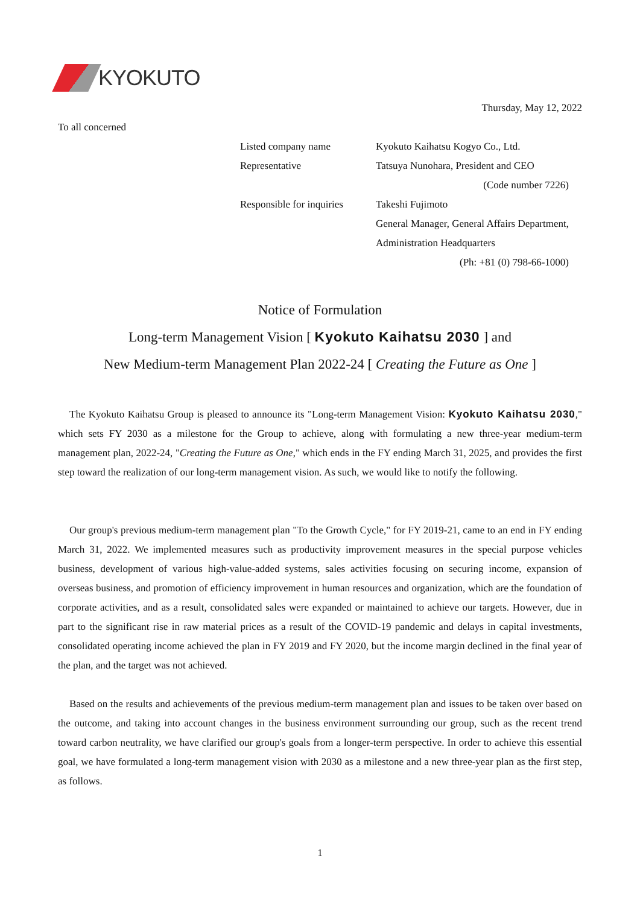KYOKUTO
Thursday, May 12, 2022
To all concerned
| Listed company name | Kyokuto Kaihatsu Kogyo Co., Ltd. |
| Representative | Tatsuya Nunohara, President and CEO |
| | (Code number 7226) |
| Responsible for inquiries | Takeshi Fujimoto |
| | General Manager, General Affairs Department, |
| | Administration Headquarters |
| | (Ph: +81 (0) 798-66-1000) |
Notice of Formulation
Long-term Management Vision [ Kyokuto Kaihatsu 2030 ] and
New Medium-term Management Plan 2022-24 [ Creating the Future as One ]
The Kyokuto Kaihatsu Group is pleased to announce its "Long-term Management Vision: Kyokuto Kaihatsu 2030," which sets FY 2030 as a milestone for the Group to achieve, along with formulating a new three-year medium-term management plan, 2022-24, "Creating the Future as One," which ends in the FY ending March 31, 2025, and provides the first step toward the realization of our long-term management vision. As such, we would like to notify the following.
Our group's previous medium-term management plan "To the Growth Cycle," for FY 2019-21, came to an end in FY ending March 31, 2022. We implemented measures such as productivity improvement measures in the special purpose vehicles business, development of various high-value-added systems, sales activities focusing on securing income, expansion of overseas business, and promotion of efficiency improvement in human resources and organization, which are the foundation of corporate activities, and as a result, consolidated sales were expanded or maintained to achieve our targets. However, due in part to the significant rise in raw material prices as a result of the COVID-19 pandemic and delays in capital investments, consolidated operating income achieved the plan in FY 2019 and FY 2020, but the income margin declined in the final year of the plan, and the target was not achieved.
Based on the results and achievements of the previous medium-term management plan and issues to be taken over based on the outcome, and taking into account changes in the business environment surrounding our group, such as the recent trend toward carbon neutrality, we have clarified our group's goals from a longer-term perspective. In order to achieve this essential goal, we have formulated a long-term management vision with 2030 as a milestone and a new three-year plan as the first step, as follows.
1